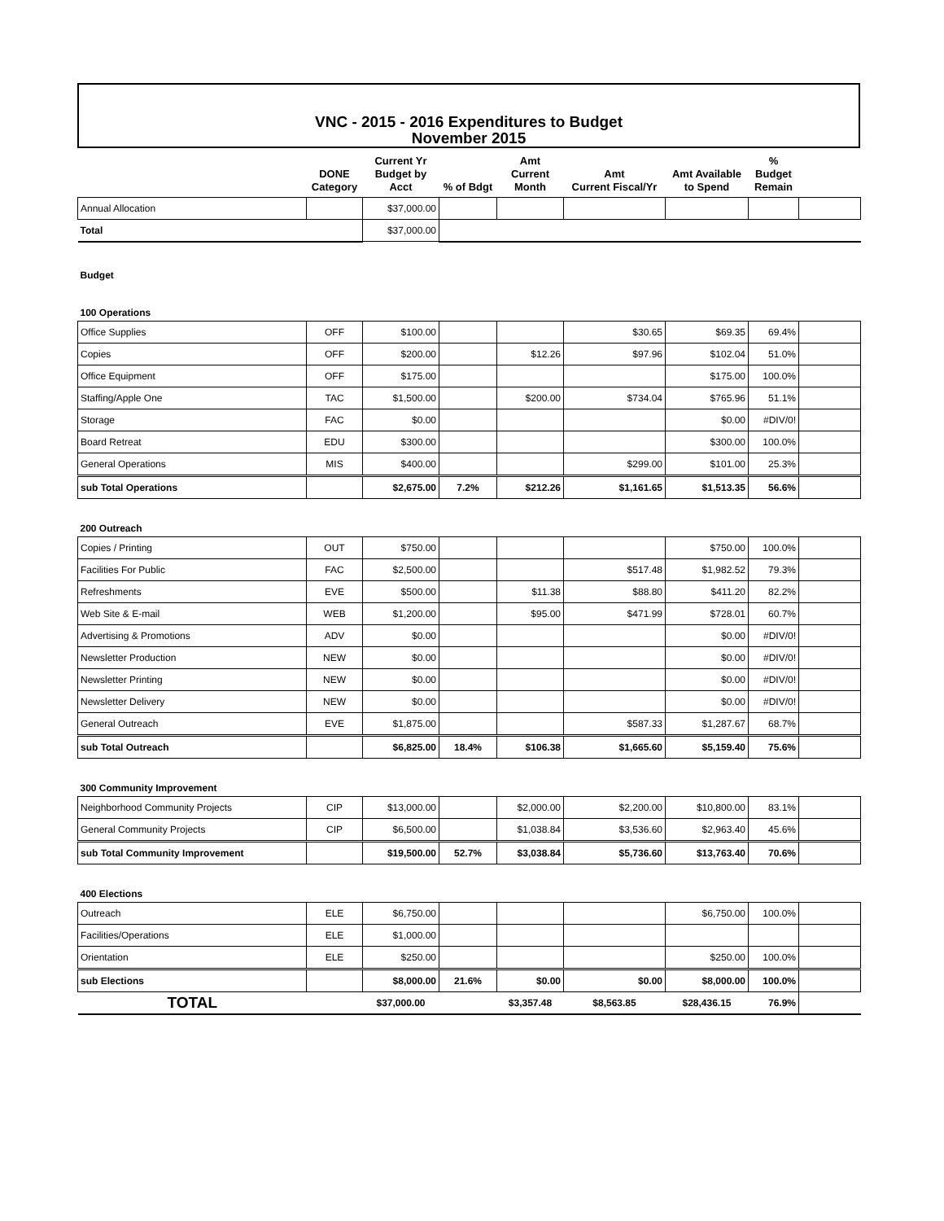VNC - 2015 - 2016 Expenditures to Budget
November 2015
| | DONE Category | Current Yr Budget by Acct | % of Bdgt | Amt Current Month | Amt Current Fiscal/Yr | Amt Available to Spend | % Budget Remain | |
| --- | --- | --- | --- | --- | --- | --- | --- | --- |
| Annual Allocation | | $37,000.00 | | | | | | |
| Total | | $37,000.00 | | | | | | |
| Budget | | | | | | | | |
| 100 Operations | | | | | | | | |
| Office Supplies | OFF | $100.00 | | | $30.65 | $69.35 | 69.4% | |
| Copies | OFF | $200.00 | | $12.26 | $97.96 | $102.04 | 51.0% | |
| Office Equipment | OFF | $175.00 | | | | $175.00 | 100.0% | |
| Staffing/Apple One | TAC | $1,500.00 | | $200.00 | $734.04 | $765.96 | 51.1% | |
| Storage | FAC | $0.00 | | | | $0.00 | #DIV/0! | |
| Board Retreat | EDU | $300.00 | | | | $300.00 | 100.0% | |
| General Operations | MIS | $400.00 | | | $299.00 | $101.00 | 25.3% | |
| sub Total Operations | | $2,675.00 | 7.2% | $212.26 | $1,161.65 | $1,513.35 | 56.6% | |
| 200 Outreach | | | | | | | | |
| Copies / Printing | OUT | $750.00 | | | | $750.00 | 100.0% | |
| Facilities For Public | FAC | $2,500.00 | | | $517.48 | $1,982.52 | 79.3% | |
| Refreshments | EVE | $500.00 | | $11.38 | $88.80 | $411.20 | 82.2% | |
| Web Site & E-mail | WEB | $1,200.00 | | $95.00 | $471.99 | $728.01 | 60.7% | |
| Advertising & Promotions | ADV | $0.00 | | | | $0.00 | #DIV/0! | |
| Newsletter Production | NEW | $0.00 | | | | $0.00 | #DIV/0! | |
| Newsletter Printing | NEW | $0.00 | | | | $0.00 | #DIV/0! | |
| Newsletter Delivery | NEW | $0.00 | | | | $0.00 | #DIV/0! | |
| General Outreach | EVE | $1,875.00 | | | $587.33 | $1,287.67 | 68.7% | |
| sub Total Outreach | | $6,825.00 | 18.4% | $106.38 | $1,665.60 | $5,159.40 | 75.6% | |
| 300 Community Improvement | | | | | | | | |
| Neighborhood Community Projects | CIP | $13,000.00 | | $2,000.00 | $2,200.00 | $10,800.00 | 83.1% | |
| General Community Projects | CIP | $6,500.00 | | $1,038.84 | $3,536.60 | $2,963.40 | 45.6% | |
| sub Total Community Improvement | | $19,500.00 | 52.7% | $3,038.84 | $5,736.60 | $13,763.40 | 70.6% | |
| 400 Elections | | | | | | | | |
| Outreach | ELE | $6,750.00 | | | | $6,750.00 | 100.0% | |
| Facilities/Operations | ELE | $1,000.00 | | | | | | |
| Orientation | ELE | $250.00 | | | | $250.00 | 100.0% | |
| sub Elections | | $8,000.00 | 21.6% | $0.00 | $0.00 | $8,000.00 | 100.0% | |
| TOTAL | | $37,000.00 | | $3,357.48 | $8,563.85 | $28,436.15 | 76.9% | |